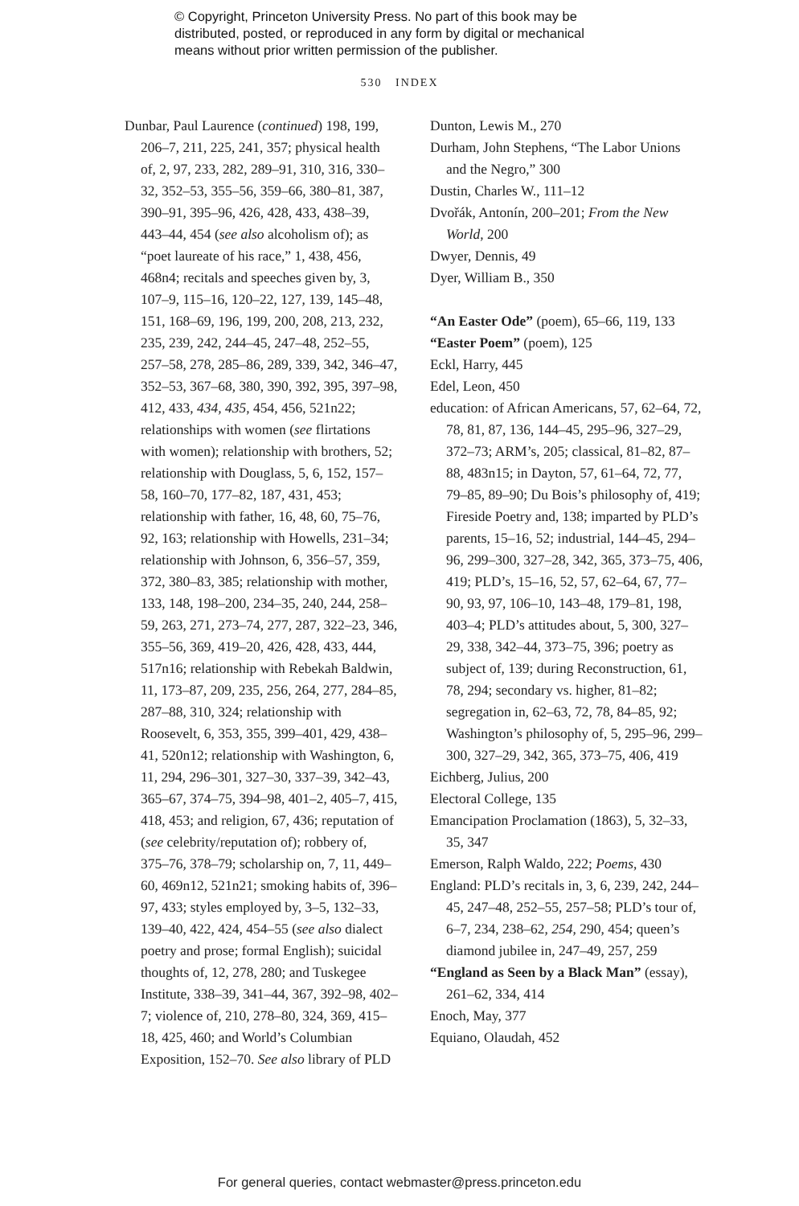© Copyright, Princeton University Press. No part of this book may be
distributed, posted, or reproduced in any form by digital or mechanical
means without prior written permission of the publisher.
530 INDEX
Dunbar, Paul Laurence (continued) 198, 199, 206–7, 211, 225, 241, 357; physical health of, 2, 97, 233, 282, 289–91, 310, 316, 330–32, 352–53, 355–56, 359–66, 380–81, 387, 390–91, 395–96, 426, 428, 433, 438–39, 443–44, 454 (see also alcoholism of); as “poet laureate of his race,” 1, 438, 456, 468n4; recitals and speeches given by, 3, 107–9, 115–16, 120–22, 127, 139, 145–48, 151, 168–69, 196, 199, 200, 208, 213, 232, 235, 239, 242, 244–45, 247–48, 252–55, 257–58, 278, 285–86, 289, 339, 342, 346–47, 352–53, 367–68, 380, 390, 392, 395, 397–98, 412, 433, 434, 435, 454, 456, 521n22; relationships with women (see flirtations with women); relationship with brothers, 52; relationship with Douglass, 5, 6, 152, 157–58, 160–70, 177–82, 187, 431, 453; relationship with father, 16, 48, 60, 75–76, 92, 163; relationship with Howells, 231–34; relationship with Johnson, 6, 356–57, 359, 372, 380–83, 385; relationship with mother, 133, 148, 198–200, 234–35, 240, 244, 258–59, 263, 271, 273–74, 277, 287, 322–23, 346, 355–56, 369, 419–20, 426, 428, 433, 444, 517n16; relationship with Rebekah Baldwin, 11, 173–87, 209, 235, 256, 264, 277, 284–85, 287–88, 310, 324; relationship with Roosevelt, 6, 353, 355, 399–401, 429, 438–41, 520n12; relationship with Washington, 6, 11, 294, 296–301, 327–30, 337–39, 342–43, 365–67, 374–75, 394–98, 401–2, 405–7, 415, 418, 453; and religion, 67, 436; reputation of (see celebrity/reputation of); robbery of, 375–76, 378–79; scholarship on, 7, 11, 449–60, 469n12, 521n21; smoking habits of, 396–97, 433; styles employed by, 3–5, 132–33, 139–40, 422, 424, 454–55 (see also dialect poetry and prose; formal English); suicidal thoughts of, 12, 278, 280; and Tuskegee Institute, 338–39, 341–44, 367, 392–98, 402–7; violence of, 210, 278–80, 324, 369, 415–18, 425, 460; and World’s Columbian Exposition, 152–70. See also library of PLD
Dunton, Lewis M., 270
Durham, John Stephens, “The Labor Unions and the Negro,” 300
Dustin, Charles W., 111–12
Dvořák, Antonín, 200–201; From the New World, 200
Dwyer, Dennis, 49
Dyer, William B., 350
“An Easter Ode” (poem), 65–66, 119, 133
“Easter Poem” (poem), 125
Eckl, Harry, 445
Edel, Leon, 450
education: of African Americans, 57, 62–64, 72, 78, 81, 87, 136, 144–45, 295–96, 327–29, 372–73; ARM’s, 205; classical, 81–82, 87–88, 483n15; in Dayton, 57, 61–64, 72, 77, 79–85, 89–90; Du Bois’s philosophy of, 419; Fireside Poetry and, 138; imparted by PLD’s parents, 15–16, 52; industrial, 144–45, 294–96, 299–300, 327–28, 342, 365, 373–75, 406, 419; PLD’s, 15–16, 52, 57, 62–64, 67, 77–90, 93, 97, 106–10, 143–48, 179–81, 198, 403–4; PLD’s attitudes about, 5, 300, 327–29, 338, 342–44, 373–75, 396; poetry as subject of, 139; during Reconstruction, 61, 78, 294; secondary vs. higher, 81–82; segregation in, 62–63, 72, 78, 84–85, 92; Washington’s philosophy of, 5, 295–96, 299–300, 327–29, 342, 365, 373–75, 406, 419
Eichberg, Julius, 200
Electoral College, 135
Emancipation Proclamation (1863), 5, 32–33, 35, 347
Emerson, Ralph Waldo, 222; Poems, 430
England: PLD’s recitals in, 3, 6, 239, 242, 244–45, 247–48, 252–55, 257–58; PLD’s tour of, 6–7, 234, 238–62, 254, 290, 454; queen’s diamond jubilee in, 247–49, 257, 259
“England as Seen by a Black Man” (essay), 261–62, 334, 414
Enoch, May, 377
Equiano, Olaudah, 452
For general queries, contact webmaster@press.princeton.edu